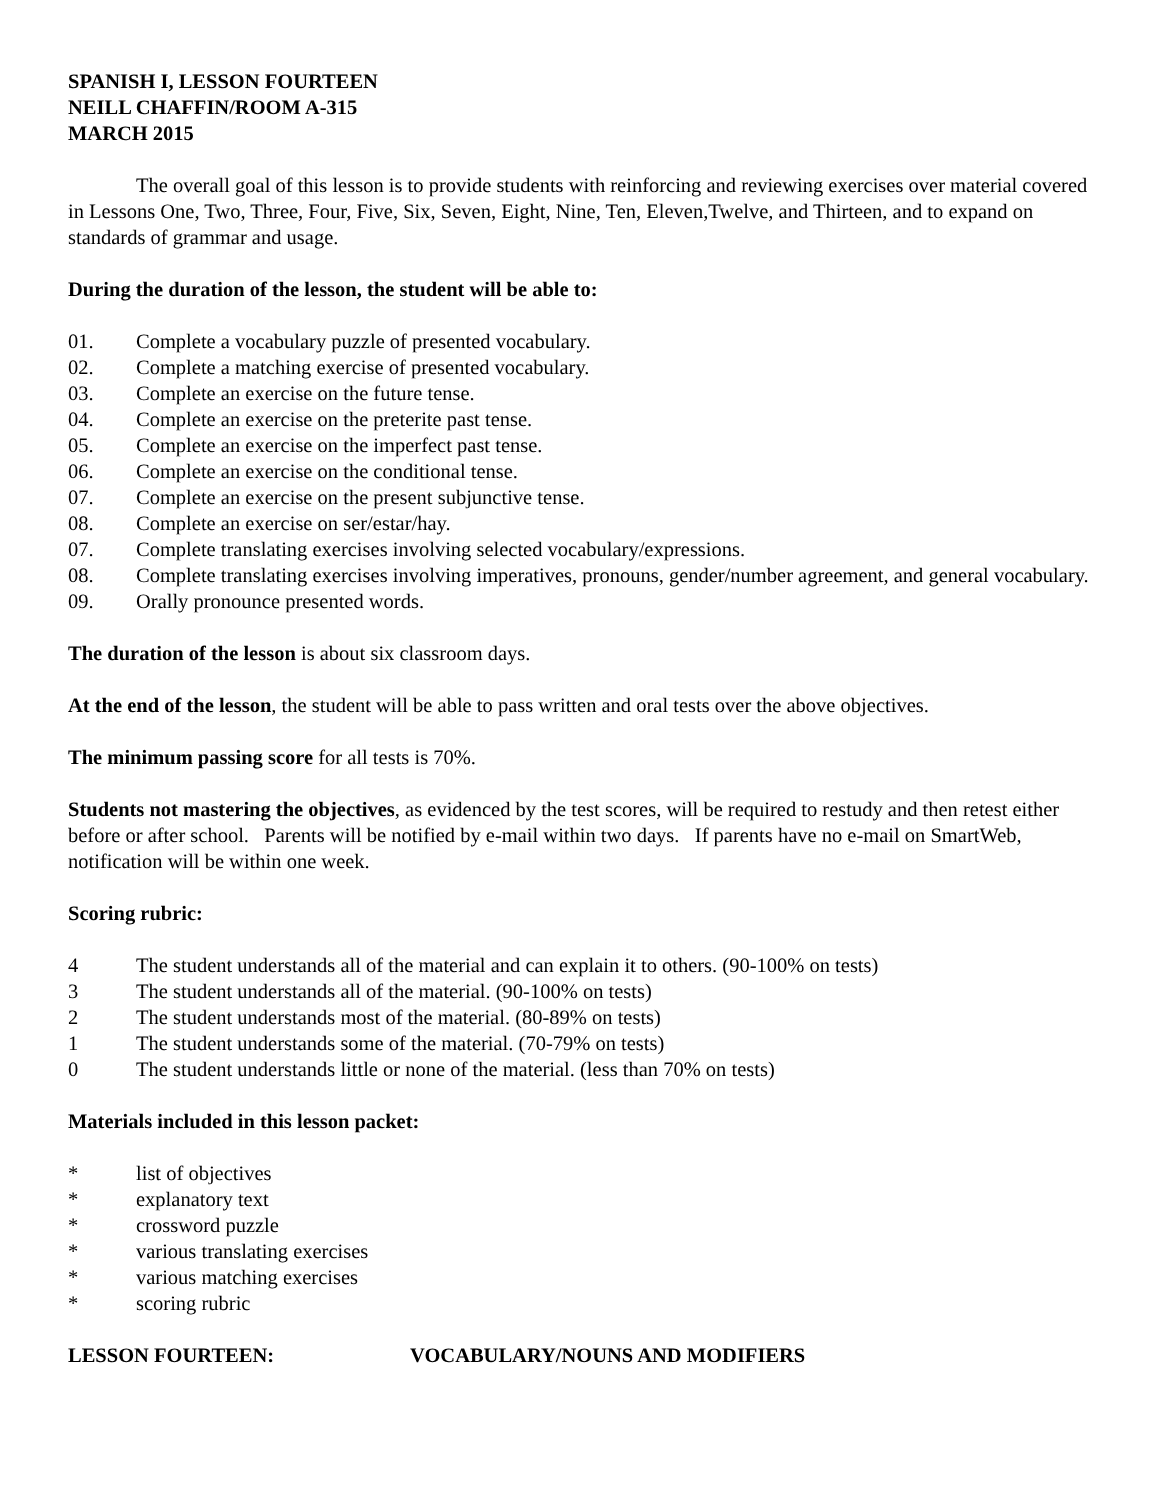SPANISH I, LESSON FOURTEEN
NEILL CHAFFIN/ROOM A-315
MARCH 2015
The overall goal of this lesson is to provide students with reinforcing and reviewing exercises over material covered in Lessons One, Two, Three, Four, Five, Six, Seven, Eight, Nine, Ten, Eleven,Twelve, and Thirteen, and to expand on standards of grammar and usage.
During the duration of the lesson, the student will be able to:
01. Complete a vocabulary puzzle of presented vocabulary.
02. Complete a matching exercise of presented vocabulary.
03. Complete an exercise on the future tense.
04. Complete an exercise on the preterite past tense.
05. Complete an exercise on the imperfect past tense.
06. Complete an exercise on the conditional tense.
07. Complete an exercise on the present subjunctive tense.
08. Complete an exercise on ser/estar/hay.
07. Complete translating exercises involving selected vocabulary/expressions.
08. Complete translating exercises involving imperatives, pronouns, gender/number agreement, and general vocabulary.
09. Orally pronounce presented words.
The duration of the lesson is about six classroom days.
At the end of the lesson, the student will be able to pass written and oral tests over the above objectives.
The minimum passing score for all tests is 70%.
Students not mastering the objectives, as evidenced by the test scores, will be required to restudy and then retest either before or after school. Parents will be notified by e-mail within two days. If parents have no e-mail on SmartWeb, notification will be within one week.
Scoring rubric:
4 The student understands all of the material and can explain it to others. (90-100% on tests)
3 The student understands all of the material. (90-100% on tests)
2 The student understands most of the material. (80-89% on tests)
1 The student understands some of the material. (70-79% on tests)
0 The student understands little or none of the material. (less than 70% on tests)
Materials included in this lesson packet:
* list of objectives
* explanatory text
* crossword puzzle
* various translating exercises
* various matching exercises
* scoring rubric
LESSON FOURTEEN: VOCABULARY/NOUNS AND MODIFIERS